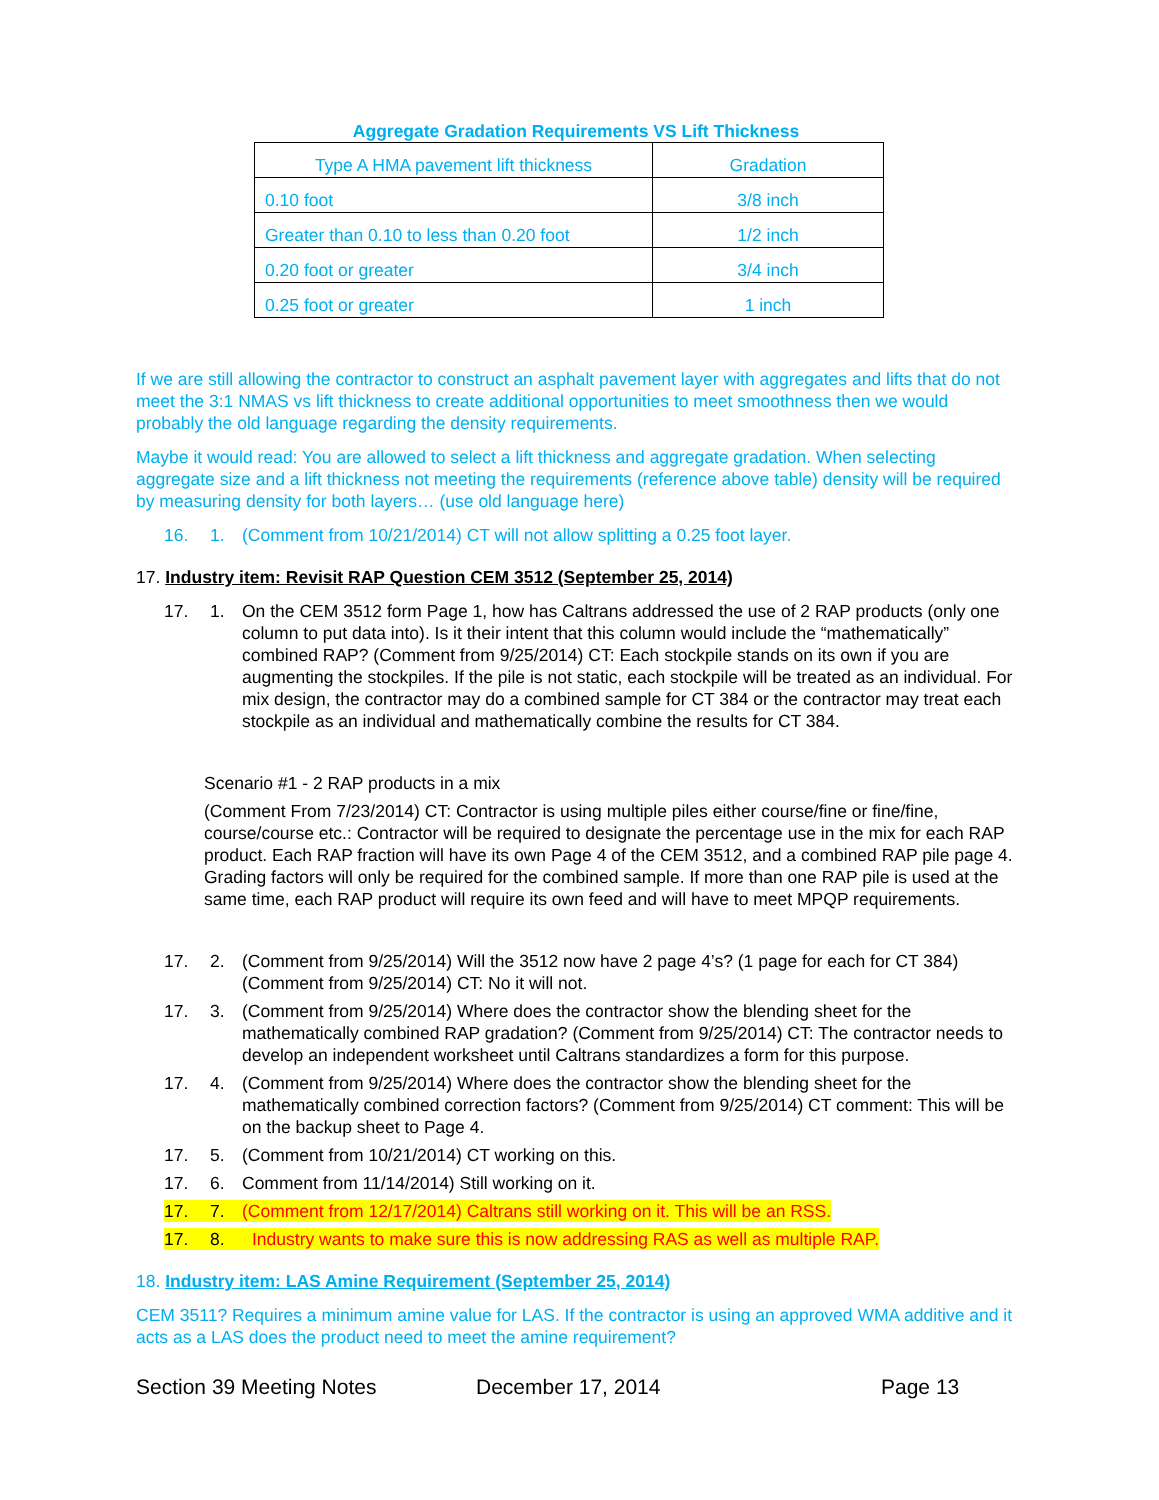Aggregate Gradation Requirements VS Lift Thickness
| Type A HMA pavement lift thickness | Gradation |
| 0.10 foot | 3/8 inch |
| Greater than 0.10 to less than 0.20 foot | 1/2 inch |
| 0.20 foot or greater | 3/4 inch |
| 0.25 foot or greater | 1 inch |
If we are still allowing the contractor to construct an asphalt pavement layer with aggregates and lifts that do not meet the 3:1 NMAS vs lift thickness to create additional opportunities to meet smoothness then we would probably the old language regarding the density requirements.
Maybe it would read: You are allowed to select a lift thickness and aggregate gradation. When selecting aggregate size and a lift thickness not meeting the requirements (reference above table) density will be required by measuring density for both layers… (use old language here)
16. 1. (Comment from 10/21/2014) CT will not allow splitting a 0.25 foot layer.
17. Industry item: Revisit RAP Question CEM 3512 (September 25, 2014)
17. 1. On the CEM 3512 form Page 1, how has Caltrans addressed the use of 2 RAP products (only one column to put data into). Is it their intent that this column would include the “mathematically” combined RAP? (Comment from 9/25/2014) CT: Each stockpile stands on its own if you are augmenting the stockpiles. If the pile is not static, each stockpile will be treated as an individual. For mix design, the contractor may do a combined sample for CT 384 or the contractor may treat each stockpile as an individual and mathematically combine the results for CT 384.
Scenario #1 - 2 RAP products in a mix
(Comment From 7/23/2014) CT: Contractor is using multiple piles either course/fine or fine/fine, course/course etc.: Contractor will be required to designate the percentage use in the mix for each RAP product. Each RAP fraction will have its own Page 4 of the CEM 3512, and a combined RAP pile page 4. Grading factors will only be required for the combined sample. If more than one RAP pile is used at the same time, each RAP product will require its own feed and will have to meet MPQP requirements.
17. 2. (Comment from 9/25/2014) Will the 3512 now have 2 page 4’s? (1 page for each for CT 384) (Comment from 9/25/2014) CT: No it will not.
17. 3. (Comment from 9/25/2014) Where does the contractor show the blending sheet for the mathematically combined RAP gradation? (Comment from 9/25/2014) CT: The contractor needs to develop an independent worksheet until Caltrans standardizes a form for this purpose.
17. 4. (Comment from 9/25/2014) Where does the contractor show the blending sheet for the mathematically combined correction factors? (Comment from 9/25/2014) CT comment: This will be on the backup sheet to Page 4.
17. 5. (Comment from 10/21/2014) CT working on this.
17. 6. Comment from 11/14/2014) Still working on it.
17. 7. (Comment from 12/17/2014) Caltrans still working on it. This will be an RSS.
17. 8. Industry wants to make sure this is now addressing RAS as well as multiple RAP.
18. Industry item: LAS Amine Requirement (September 25, 2014)
CEM 3511? Requires a minimum amine value for LAS. If the contractor is using an approved WMA additive and it acts as a LAS does the product need to meet the amine requirement?
Section 39 Meeting Notes December 17, 2014 Page 13